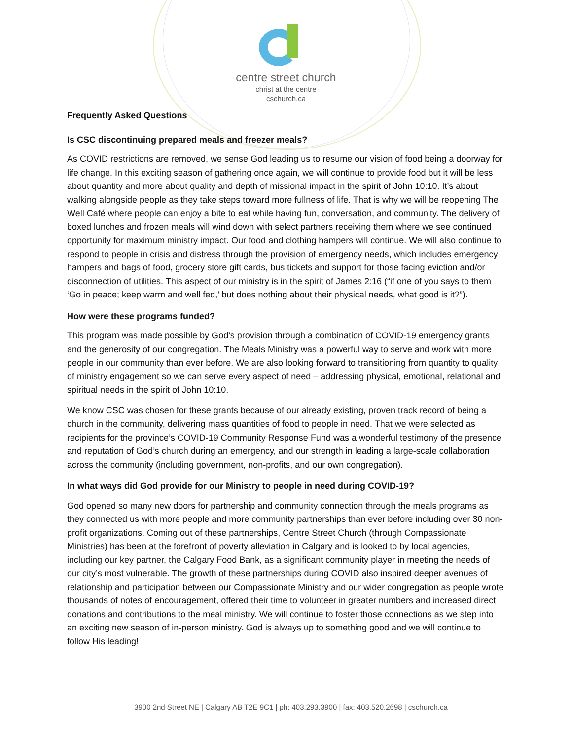centre street church
christ at the centre
cschurch.ca
Frequently Asked Questions
Is CSC discontinuing prepared meals and freezer meals?
As COVID restrictions are removed, we sense God leading us to resume our vision of food being a doorway for life change. In this exciting season of gathering once again, we will continue to provide food but it will be less about quantity and more about quality and depth of missional impact in the spirit of John 10:10. It’s about walking alongside people as they take steps toward more fullness of life. That is why we will be reopening The Well Café where people can enjoy a bite to eat while having fun, conversation, and community. The delivery of boxed lunches and frozen meals will wind down with select partners receiving them where we see continued opportunity for maximum ministry impact. Our food and clothing hampers will continue. We will also continue to respond to people in crisis and distress through the provision of emergency needs, which includes emergency hampers and bags of food, grocery store gift cards, bus tickets and support for those facing eviction and/or disconnection of utilities. This aspect of our ministry is in the spirit of James 2:16 (“if one of you says to them ‘Go in peace; keep warm and well fed,’ but does nothing about their physical needs, what good is it?”).
How were these programs funded?
This program was made possible by God’s provision through a combination of COVID-19 emergency grants and the generosity of our congregation. The Meals Ministry was a powerful way to serve and work with more people in our community than ever before. We are also looking forward to transitioning from quantity to quality of ministry engagement so we can serve every aspect of need – addressing physical, emotional, relational and spiritual needs in the spirit of John 10:10.
We know CSC was chosen for these grants because of our already existing, proven track record of being a church in the community, delivering mass quantities of food to people in need. That we were selected as recipients for the province’s COVID-19 Community Response Fund was a wonderful testimony of the presence and reputation of God’s church during an emergency, and our strength in leading a large-scale collaboration across the community (including government, non-profits, and our own congregation).
In what ways did God provide for our Ministry to people in need during COVID-19?
God opened so many new doors for partnership and community connection through the meals programs as they connected us with more people and more community partnerships than ever before including over 30 non-profit organizations. Coming out of these partnerships, Centre Street Church (through Compassionate Ministries) has been at the forefront of poverty alleviation in Calgary and is looked to by local agencies, including our key partner, the Calgary Food Bank, as a significant community player in meeting the needs of our city’s most vulnerable. The growth of these partnerships during COVID also inspired deeper avenues of relationship and participation between our Compassionate Ministry and our wider congregation as people wrote thousands of notes of encouragement, offered their time to volunteer in greater numbers and increased direct donations and contributions to the meal ministry. We will continue to foster those connections as we step into an exciting new season of in-person ministry. God is always up to something good and we will continue to follow His leading!
3900 2nd Street NE | Calgary AB T2E 9C1 | ph: 403.293.3900 | fax: 403.520.2698 | cschurch.ca